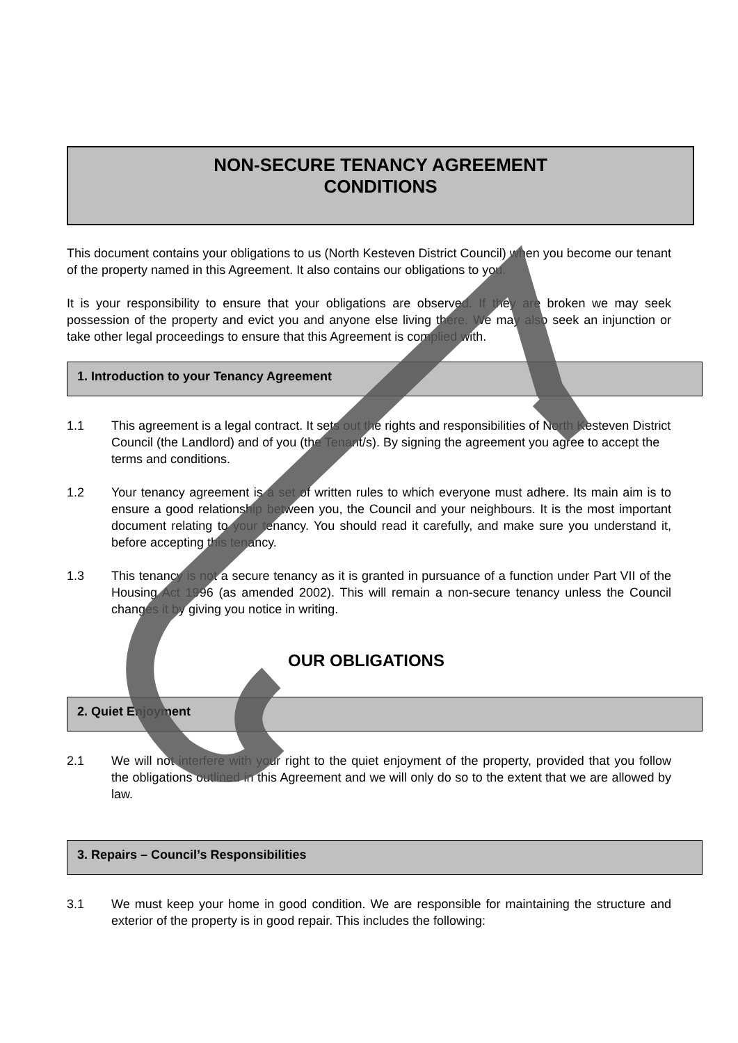NON-SECURE TENANCY AGREEMENT
CONDITIONS
This document contains your obligations to us (North Kesteven District Council) when you become our tenant of the property named in this Agreement. It also contains our obligations to you.
It is your responsibility to ensure that your obligations are observed. If they are broken we may seek possession of the property and evict you and anyone else living there. We may also seek an injunction or take other legal proceedings to ensure that this Agreement is complied with.
1. Introduction to your Tenancy Agreement
1.1 This agreement is a legal contract. It sets out the rights and responsibilities of North Kesteven District Council (the Landlord) and of you (the Tenant/s). By signing the agreement you agree to accept the terms and conditions.
1.2 Your tenancy agreement is a set of written rules to which everyone must adhere. Its main aim is to ensure a good relationship between you, the Council and your neighbours. It is the most important document relating to your tenancy. You should read it carefully, and make sure you understand it, before accepting this tenancy.
1.3 This tenancy is not a secure tenancy as it is granted in pursuance of a function under Part VII of the Housing Act 1996 (as amended 2002). This will remain a non-secure tenancy unless the Council changes it by giving you notice in writing.
OUR OBLIGATIONS
2. Quiet Enjoyment
2.1 We will not interfere with your right to the quiet enjoyment of the property, provided that you follow the obligations outlined in this Agreement and we will only do so to the extent that we are allowed by law.
3. Repairs – Council’s Responsibilities
3.1 We must keep your home in good condition. We are responsible for maintaining the structure and exterior of the property is in good repair. This includes the following: